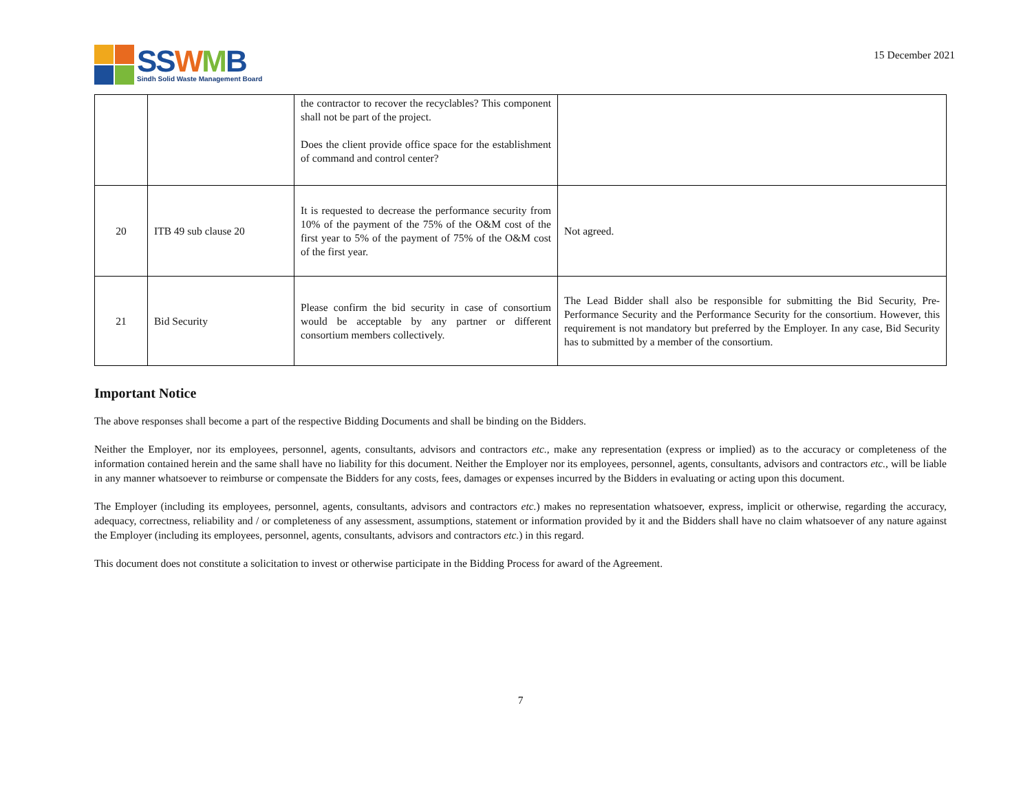SS WMB
Sindh Solid Waste Management Board
15 December 2021
| | | the contractor to recover the recyclables? This component shall not be part of the project. Does the client provide office space for the establishment of command and control center? | |
| 20 | ITB 49 sub clause 20 | It is requested to decrease the performance security from 10% of the payment of the 75% of the O&M cost of the first year to 5% of the payment of 75% of the O&M cost of the first year. | Not agreed. |
| 21 | Bid Security | Please confirm the bid security in case of consortium would be acceptable by any partner or different consortium members collectively. | The Lead Bidder shall also be responsible for submitting the Bid Security, Pre-Performance Security and the Performance Security for the consortium. However, this requirement is not mandatory but preferred by the Employer. In any case, Bid Security has to submitted by a member of the consortium. |
Important Notice
The above responses shall become a part of the respective Bidding Documents and shall be binding on the Bidders.
Neither the Employer, nor its employees, personnel, agents, consultants, advisors and contractors etc., make any representation (express or implied) as to the accuracy or completeness of the information contained herein and the same shall have no liability for this document. Neither the Employer nor its employees, personnel, agents, consultants, advisors and contractors etc., will be liable in any manner whatsoever to reimburse or compensate the Bidders for any costs, fees, damages or expenses incurred by the Bidders in evaluating or acting upon this document.
The Employer (including its employees, personnel, agents, consultants, advisors and contractors etc.) makes no representation whatsoever, express, implicit or otherwise, regarding the accuracy, adequacy, correctness, reliability and / or completeness of any assessment, assumptions, statement or information provided by it and the Bidders shall have no claim whatsoever of any nature against the Employer (including its employees, personnel, agents, consultants, advisors and contractors etc.) in this regard.
This document does not constitute a solicitation to invest or otherwise participate in the Bidding Process for award of the Agreement.
7